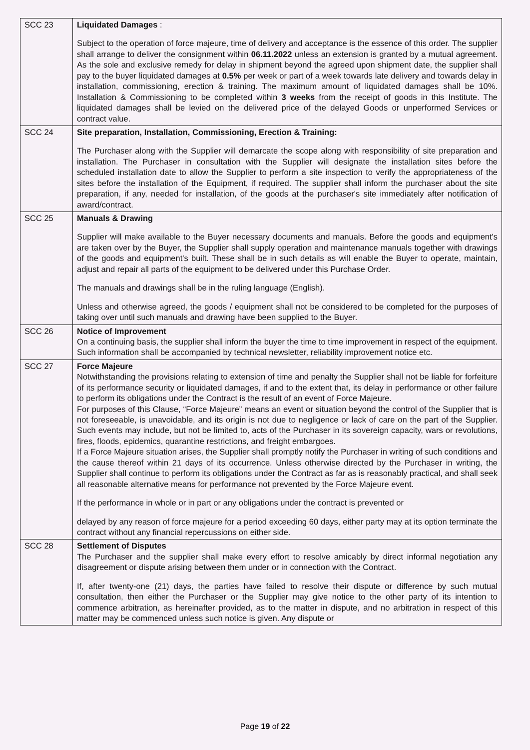| SCC 23 | Liquidated Damages : Subject to the operation of force majeure, time of delivery and acceptance is the essence of this order. The supplier shall arrange to deliver the consignment within 06.11.2022 unless an extension is granted by a mutual agreement. As the sole and exclusive remedy for delay in shipment beyond the agreed upon shipment date, the supplier shall pay to the buyer liquidated damages at 0.5% per week or part of a week towards late delivery and towards delay in installation, commissioning, erection & training. The maximum amount of liquidated damages shall be 10%. Installation & Commissioning to be completed within 3 weeks from the receipt of goods in this Institute. The liquidated damages shall be levied on the delivered price of the delayed Goods or unperformed Services or contract value. |
| SCC 24 | Site preparation, Installation, Commissioning, Erection & Training: The Purchaser along with the Supplier will demarcate the scope along with responsibility of site preparation and installation. The Purchaser in consultation with the Supplier will designate the installation sites before the scheduled installation date to allow the Supplier to perform a site inspection to verify the appropriateness of the sites before the installation of the Equipment, if required. The supplier shall inform the purchaser about the site preparation, if any, needed for installation, of the goods at the purchaser's site immediately after notification of award/contract. |
| SCC 25 | Manuals & Drawing Supplier will make available to the Buyer necessary documents and manuals. Before the goods and equipment's are taken over by the Buyer, the Supplier shall supply operation and maintenance manuals together with drawings of the goods and equipment's built. These shall be in such details as will enable the Buyer to operate, maintain, adjust and repair all parts of the equipment to be delivered under this Purchase Order. The manuals and drawings shall be in the ruling language (English). Unless and otherwise agreed, the goods / equipment shall not be considered to be completed for the purposes of taking over until such manuals and drawing have been supplied to the Buyer. |
| SCC 26 | Notice of Improvement On a continuing basis, the supplier shall inform the buyer the time to time improvement in respect of the equipment. Such information shall be accompanied by technical newsletter, reliability improvement notice etc. |
| SCC 27 | Force Majeure Notwithstanding the provisions relating to extension of time and penalty the Supplier shall not be liable for forfeiture of its performance security or liquidated damages, if and to the extent that, its delay in performance or other failure to perform its obligations under the Contract is the result of an event of Force Majeure. For purposes of this Clause, “Force Majeure” means an event or situation beyond the control of the Supplier that is not foreseeable, is unavoidable, and its origin is not due to negligence or lack of care on the part of the Supplier. Such events may include, but not be limited to, acts of the Purchaser in its sovereign capacity, wars or revolutions, fires, floods, epidemics, quarantine restrictions, and freight embargoes. If a Force Majeure situation arises, the Supplier shall promptly notify the Purchaser in writing of such conditions and the cause thereof within 21 days of its occurrence. Unless otherwise directed by the Purchaser in writing, the Supplier shall continue to perform its obligations under the Contract as far as is reasonably practical, and shall seek all reasonable alternative means for performance not prevented by the Force Majeure event. If the performance in whole or in part or any obligations under the contract is prevented or delayed by any reason of force majeure for a period exceeding 60 days, either party may at its option terminate the contract without any financial repercussions on either side. |
| SCC 28 | Settlement of Disputes The Purchaser and the supplier shall make every effort to resolve amicably by direct informal negotiation any disagreement or dispute arising between them under or in connection with the Contract. If, after twenty-one (21) days, the parties have failed to resolve their dispute or difference by such mutual consultation, then either the Purchaser or the Supplier may give notice to the other party of its intention to commence arbitration, as hereinafter provided, as to the matter in dispute, and no arbitration in respect of this matter may be commenced unless such notice is given. Any dispute or |
Page 19 of 22